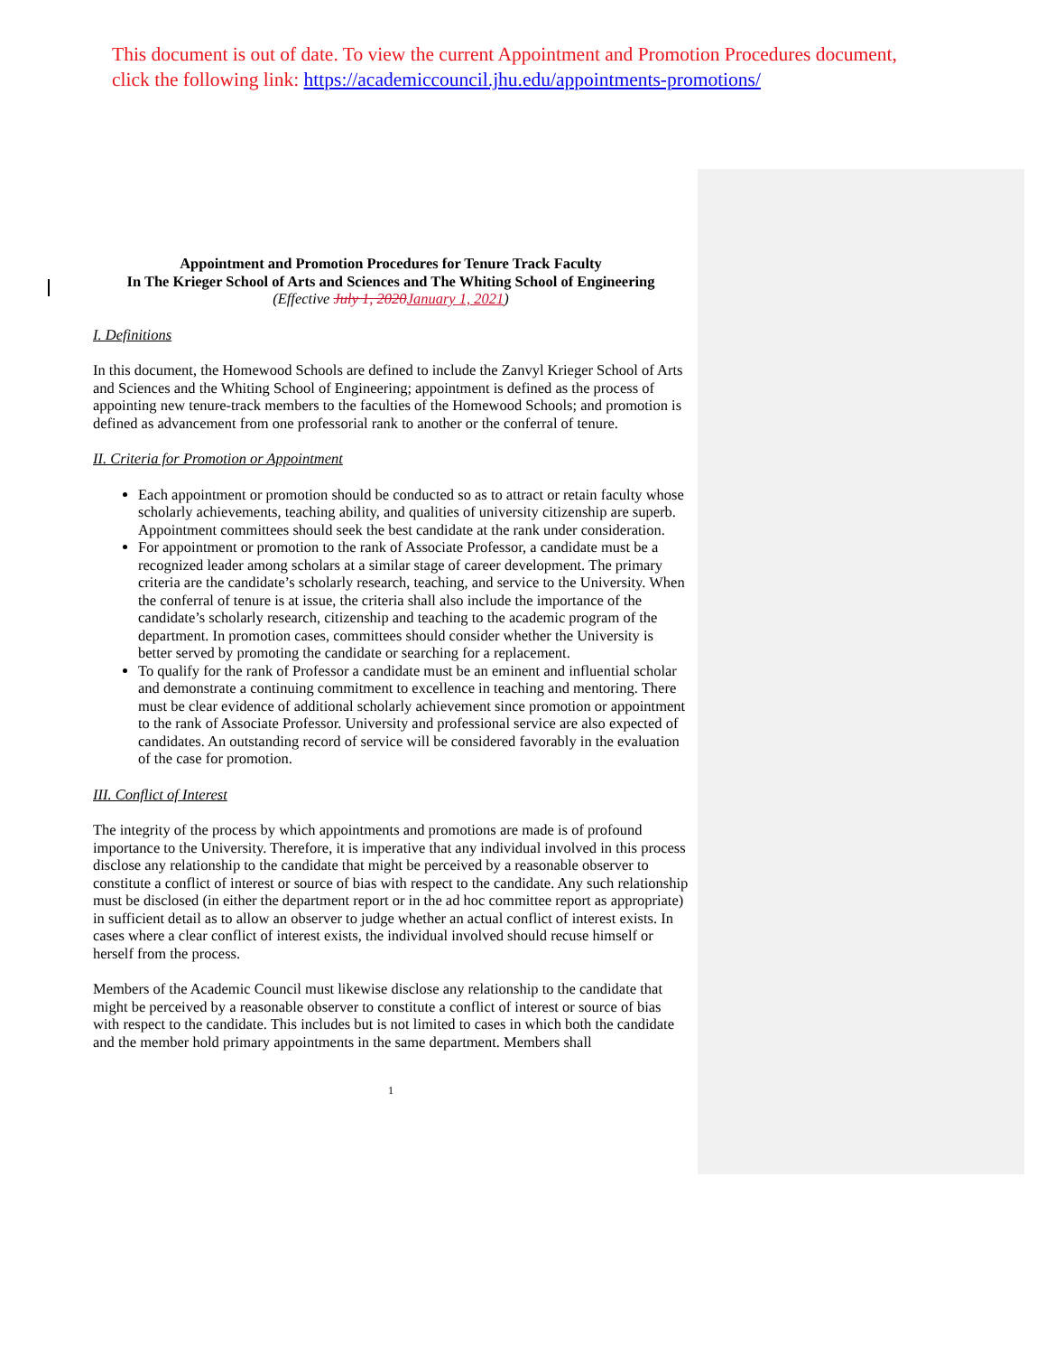This document is out of date. To view the current Appointment and Promotion Procedures document, click the following link: https://academiccouncil.jhu.edu/appointments-promotions/
Appointment and Promotion Procedures for Tenure Track Faculty
In The Krieger School of Arts and Sciences and The Whiting School of Engineering
(Effective July 1, 2020 January 1, 2021)
I. Definitions
In this document, the Homewood Schools are defined to include the Zanvyl Krieger School of Arts and Sciences and the Whiting School of Engineering; appointment is defined as the process of appointing new tenure-track members to the faculties of the Homewood Schools; and promotion is defined as advancement from one professorial rank to another or the conferral of tenure.
II. Criteria for Promotion or Appointment
Each appointment or promotion should be conducted so as to attract or retain faculty whose scholarly achievements, teaching ability, and qualities of university citizenship are superb. Appointment committees should seek the best candidate at the rank under consideration.
For appointment or promotion to the rank of Associate Professor, a candidate must be a recognized leader among scholars at a similar stage of career development. The primary criteria are the candidate’s scholarly research, teaching, and service to the University. When the conferral of tenure is at issue, the criteria shall also include the importance of the candidate’s scholarly research, citizenship and teaching to the academic program of the department. In promotion cases, committees should consider whether the University is better served by promoting the candidate or searching for a replacement.
To qualify for the rank of Professor a candidate must be an eminent and influential scholar and demonstrate a continuing commitment to excellence in teaching and mentoring. There must be clear evidence of additional scholarly achievement since promotion or appointment to the rank of Associate Professor. University and professional service are also expected of candidates. An outstanding record of service will be considered favorably in the evaluation of the case for promotion.
III. Conflict of Interest
The integrity of the process by which appointments and promotions are made is of profound importance to the University. Therefore, it is imperative that any individual involved in this process disclose any relationship to the candidate that might be perceived by a reasonable observer to constitute a conflict of interest or source of bias with respect to the candidate. Any such relationship must be disclosed (in either the department report or in the ad hoc committee report as appropriate) in sufficient detail as to allow an observer to judge whether an actual conflict of interest exists. In cases where a clear conflict of interest exists, the individual involved should recuse himself or herself from the process.
Members of the Academic Council must likewise disclose any relationship to the candidate that might be perceived by a reasonable observer to constitute a conflict of interest or source of bias with respect to the candidate. This includes but is not limited to cases in which both the candidate and the member hold primary appointments in the same department. Members shall
1